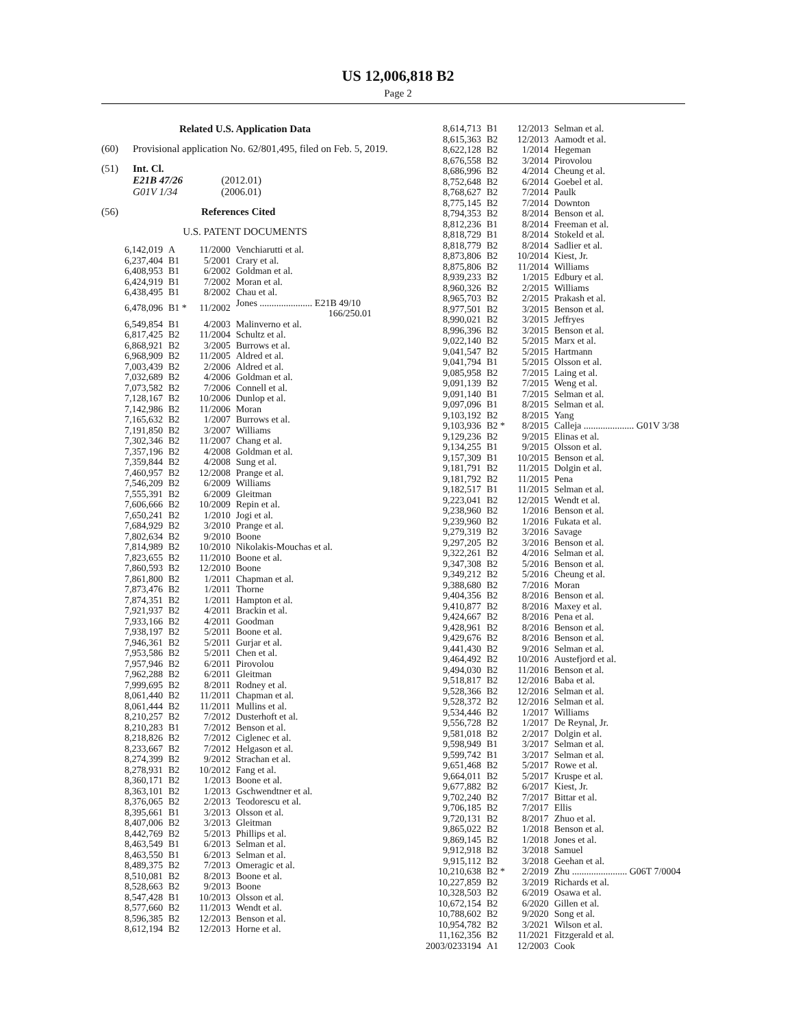US 12,006,818 B2
Page 2
Related U.S. Application Data
(60) Provisional application No. 62/801,495, filed on Feb. 5, 2019.
(51) Int. Cl.
E21B 47/26 (2012.01)
G01V 1/34 (2006.01)
(56) References Cited
U.S. PATENT DOCUMENTS
| 6,142,019 | A | 11/2000 | Venchiarutti et al. |
| 6,237,404 | B1 | 5/2001 | Crary et al. |
| 6,408,953 | B1 | 6/2002 | Goldman et al. |
| 6,424,919 | B1 | 7/2002 | Moran et al. |
| 6,438,495 | B1 | 8/2002 | Chau et al. |
| 6,478,096 | B1 * | 11/2002 | Jones ...................... E21B 49/10 166/250.01 |
| 6,549,854 | B1 | 4/2003 | Malinverno et al. |
| 6,817,425 | B2 | 11/2004 | Schultz et al. |
| 6,868,921 | B2 | 3/2005 | Burrows et al. |
| 6,968,909 | B2 | 11/2005 | Aldred et al. |
| 7,003,439 | B2 | 2/2006 | Aldred et al. |
| 7,032,689 | B2 | 4/2006 | Goldman et al. |
| 7,073,582 | B2 | 7/2006 | Connell et al. |
| 7,128,167 | B2 | 10/2006 | Dunlop et al. |
| 7,142,986 | B2 | 11/2006 | Moran |
| 7,165,632 | B2 | 1/2007 | Burrows et al. |
| 7,191,850 | B2 | 3/2007 | Williams |
| 7,302,346 | B2 | 11/2007 | Chang et al. |
| 7,357,196 | B2 | 4/2008 | Goldman et al. |
| 7,359,844 | B2 | 4/2008 | Sung et al. |
| 7,460,957 | B2 | 12/2008 | Prange et al. |
| 7,546,209 | B2 | 6/2009 | Williams |
| 7,555,391 | B2 | 6/2009 | Gleitman |
| 7,606,666 | B2 | 10/2009 | Repin et al. |
| 7,650,241 | B2 | 1/2010 | Jogi et al. |
| 7,684,929 | B2 | 3/2010 | Prange et al. |
| 7,802,634 | B2 | 9/2010 | Boone |
| 7,814,989 | B2 | 10/2010 | Nikolakis-Mouchas et al. |
| 7,823,655 | B2 | 11/2010 | Boone et al. |
| 7,860,593 | B2 | 12/2010 | Boone |
| 7,861,800 | B2 | 1/2011 | Chapman et al. |
| 7,873,476 | B2 | 1/2011 | Thorne |
| 7,874,351 | B2 | 1/2011 | Hampton et al. |
| 7,921,937 | B2 | 4/2011 | Brackin et al. |
| 7,933,166 | B2 | 4/2011 | Goodman |
| 7,938,197 | B2 | 5/2011 | Boone et al. |
| 7,946,361 | B2 | 5/2011 | Gurjar et al. |
| 7,953,586 | B2 | 5/2011 | Chen et al. |
| 7,957,946 | B2 | 6/2011 | Pirovolou |
| 7,962,288 | B2 | 6/2011 | Gleitman |
| 7,999,695 | B2 | 8/2011 | Rodney et al. |
| 8,061,440 | B2 | 11/2011 | Chapman et al. |
| 8,061,444 | B2 | 11/2011 | Mullins et al. |
| 8,210,257 | B2 | 7/2012 | Dusterhoft et al. |
| 8,210,283 | B1 | 7/2012 | Benson et al. |
| 8,218,826 | B2 | 7/2012 | Ciglenec et al. |
| 8,233,667 | B2 | 7/2012 | Helgason et al. |
| 8,274,399 | B2 | 9/2012 | Strachan et al. |
| 8,278,931 | B2 | 10/2012 | Fang et al. |
| 8,360,171 | B2 | 1/2013 | Boone et al. |
| 8,363,101 | B2 | 1/2013 | Gschwendtner et al. |
| 8,376,065 | B2 | 2/2013 | Teodorescu et al. |
| 8,395,661 | B1 | 3/2013 | Olsson et al. |
| 8,407,006 | B2 | 3/2013 | Gleitman |
| 8,442,769 | B2 | 5/2013 | Phillips et al. |
| 8,463,549 | B1 | 6/2013 | Selman et al. |
| 8,463,550 | B1 | 6/2013 | Selman et al. |
| 8,489,375 | B2 | 7/2013 | Omeragic et al. |
| 8,510,081 | B2 | 8/2013 | Boone et al. |
| 8,528,663 | B2 | 9/2013 | Boone |
| 8,547,428 | B1 | 10/2013 | Olsson et al. |
| 8,577,660 | B2 | 11/2013 | Wendt et al. |
| 8,596,385 | B2 | 12/2013 | Benson et al. |
| 8,612,194 | B2 | 12/2013 | Horne et al. |
| 8,614,713 | B1 | 12/2013 | Selman et al. |
| 8,615,363 | B2 | 12/2013 | Aamodt et al. |
| 8,622,128 | B2 | 1/2014 | Hegeman |
| 8,676,558 | B2 | 3/2014 | Pirovolou |
| 8,686,996 | B2 | 4/2014 | Cheung et al. |
| 8,752,648 | B2 | 6/2014 | Goebel et al. |
| 8,768,627 | B2 | 7/2014 | Paulk |
| 8,775,145 | B2 | 7/2014 | Downton |
| 8,794,353 | B2 | 8/2014 | Benson et al. |
| 8,812,236 | B1 | 8/2014 | Freeman et al. |
| 8,818,729 | B1 | 8/2014 | Stokeld et al. |
| 8,818,779 | B2 | 8/2014 | Sadlier et al. |
| 8,873,806 | B2 | 10/2014 | Kiest, Jr. |
| 8,875,806 | B2 | 11/2014 | Williams |
| 8,939,233 | B2 | 1/2015 | Edbury et al. |
| 8,960,326 | B2 | 2/2015 | Williams |
| 8,965,703 | B2 | 2/2015 | Prakash et al. |
| 8,977,501 | B2 | 3/2015 | Benson et al. |
| 8,990,021 | B2 | 3/2015 | Jeffryes |
| 8,996,396 | B2 | 3/2015 | Benson et al. |
| 9,022,140 | B2 | 5/2015 | Marx et al. |
| 9,041,547 | B2 | 5/2015 | Hartmann |
| 9,041,794 | B1 | 5/2015 | Olsson et al. |
| 9,085,958 | B2 | 7/2015 | Laing et al. |
| 9,091,139 | B2 | 7/2015 | Weng et al. |
| 9,091,140 | B1 | 7/2015 | Selman et al. |
| 9,097,096 | B1 | 8/2015 | Selman et al. |
| 9,103,192 | B2 | 8/2015 | Yang |
| 9,103,936 | B2 * | 8/2015 | Calleja ..................... G01V 3/38 |
| 9,129,236 | B2 | 9/2015 | Elinas et al. |
| 9,134,255 | B1 | 9/2015 | Olsson et al. |
| 9,157,309 | B1 | 10/2015 | Benson et al. |
| 9,181,791 | B2 | 11/2015 | Dolgin et al. |
| 9,181,792 | B2 | 11/2015 | Pena |
| 9,182,517 | B1 | 11/2015 | Selman et al. |
| 9,223,041 | B2 | 12/2015 | Wendt et al. |
| 9,238,960 | B2 | 1/2016 | Benson et al. |
| 9,239,960 | B2 | 1/2016 | Fukata et al. |
| 9,279,319 | B2 | 3/2016 | Savage |
| 9,297,205 | B2 | 3/2016 | Benson et al. |
| 9,322,261 | B2 | 4/2016 | Selman et al. |
| 9,347,308 | B2 | 5/2016 | Benson et al. |
| 9,349,212 | B2 | 5/2016 | Cheung et al. |
| 9,388,680 | B2 | 7/2016 | Moran |
| 9,404,356 | B2 | 8/2016 | Benson et al. |
| 9,410,877 | B2 | 8/2016 | Maxey et al. |
| 9,424,667 | B2 | 8/2016 | Pena et al. |
| 9,428,961 | B2 | 8/2016 | Benson et al. |
| 9,429,676 | B2 | 8/2016 | Benson et al. |
| 9,441,430 | B2 | 9/2016 | Selman et al. |
| 9,464,492 | B2 | 10/2016 | Austefjord et al. |
| 9,494,030 | B2 | 11/2016 | Benson et al. |
| 9,518,817 | B2 | 12/2016 | Baba et al. |
| 9,528,366 | B2 | 12/2016 | Selman et al. |
| 9,528,372 | B2 | 12/2016 | Selman et al. |
| 9,534,446 | B2 | 1/2017 | Williams |
| 9,556,728 | B2 | 1/2017 | De Reynal, Jr. |
| 9,581,018 | B2 | 2/2017 | Dolgin et al. |
| 9,598,949 | B1 | 3/2017 | Selman et al. |
| 9,599,742 | B1 | 3/2017 | Selman et al. |
| 9,651,468 | B2 | 5/2017 | Rowe et al. |
| 9,664,011 | B2 | 5/2017 | Kruspe et al. |
| 9,677,882 | B2 | 6/2017 | Kiest, Jr. |
| 9,702,240 | B2 | 7/2017 | Bittar et al. |
| 9,706,185 | B2 | 7/2017 | Ellis |
| 9,720,131 | B2 | 8/2017 | Zhuo et al. |
| 9,865,022 | B2 | 1/2018 | Benson et al. |
| 9,869,145 | B2 | 1/2018 | Jones et al. |
| 9,912,918 | B2 | 3/2018 | Samuel |
| 9,915,112 | B2 | 3/2018 | Geehan et al. |
| 10,210,638 | B2 * | 2/2019 | Zhu ....................... G06T 7/0004 |
| 10,227,859 | B2 | 3/2019 | Richards et al. |
| 10,328,503 | B2 | 6/2019 | Osawa et al. |
| 10,672,154 | B2 | 6/2020 | Gillen et al. |
| 10,788,602 | B2 | 9/2020 | Song et al. |
| 10,954,782 | B2 | 3/2021 | Wilson et al. |
| 11,162,356 | B2 | 11/2021 | Fitzgerald et al. |
| 2003/0233194 | A1 | 12/2003 | Cook |